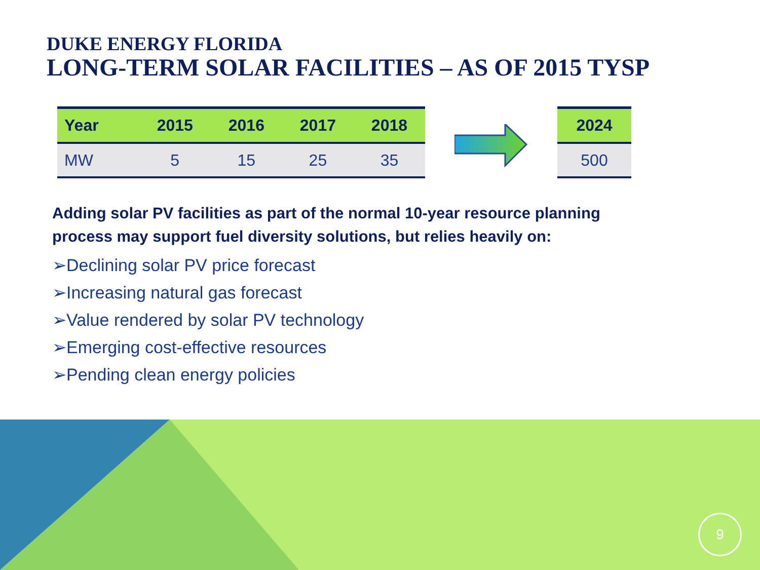DUKE ENERGY FLORIDA
LONG-TERM SOLAR FACILITIES – AS OF 2015 TYSP
| Year | 2015 | 2016 | 2017 | 2018 |
| --- | --- | --- | --- | --- |
| MW | 5 | 15 | 25 | 35 |
| 2024 |
| --- |
| 500 |
Adding solar PV facilities as part of the normal 10-year resource planning
process may support fuel diversity solutions, but relies heavily on:
➢Declining solar PV price forecast
➢Increasing natural gas forecast
➢Value rendered by solar PV technology
➢Emerging cost-effective resources
➢Pending clean energy policies
9